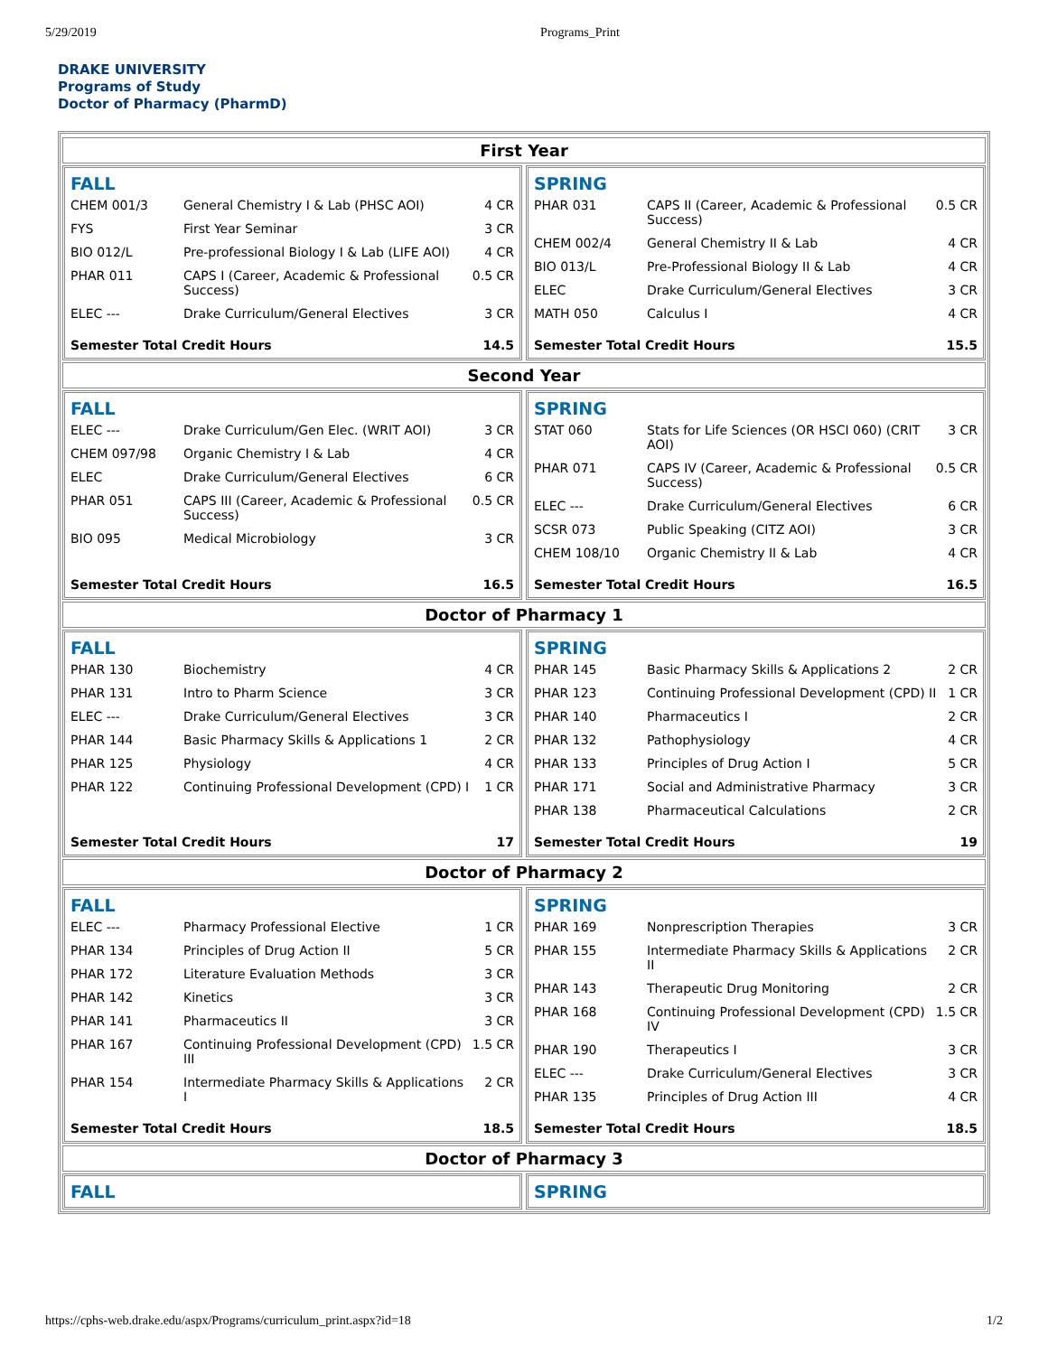5/29/2019 Programs_Print
DRAKE UNIVERSITY
Programs of Study
Doctor of Pharmacy (PharmD)
First Year
FALL
| CHEM 001/3 | General Chemistry I & Lab (PHSC AOI) | 4 CR |
| FYS | First Year Seminar | 3 CR |
| BIO 012/L | Pre-professional Biology I & Lab (LIFE AOI) | 4 CR |
| PHAR 011 | CAPS I (Career, Academic & Professional Success) | 0.5 CR |
| ELEC --- | Drake Curriculum/General Electives | 3 CR |
Semester Total Credit Hours 14.5
SPRING
| PHAR 031 | CAPS II (Career, Academic & Professional Success) | 0.5 CR |
| CHEM 002/4 | General Chemistry II & Lab | 4 CR |
| BIO 013/L | Pre-Professional Biology II & Lab | 4 CR |
| ELEC | Drake Curriculum/General Electives | 3 CR |
| MATH 050 | Calculus I | 4 CR |
Semester Total Credit Hours 15.5
Second Year
FALL
| ELEC --- | Drake Curriculum/Gen Elec. (WRIT AOI) | 3 CR |
| CHEM 097/98 | Organic Chemistry I & Lab | 4 CR |
| ELEC | Drake Curriculum/General Electives | 6 CR |
| PHAR 051 | CAPS III (Career, Academic & Professional Success) | 0.5 CR |
| BIO 095 | Medical Microbiology | 3 CR |
Semester Total Credit Hours 16.5
SPRING
| STAT 060 | Stats for Life Sciences (OR HSCI 060) (CRIT AOI) | 3 CR |
| PHAR 071 | CAPS IV (Career, Academic & Professional Success) | 0.5 CR |
| ELEC --- | Drake Curriculum/General Electives | 6 CR |
| SCSR 073 | Public Speaking (CITZ AOI) | 3 CR |
| CHEM 108/10 | Organic Chemistry II & Lab | 4 CR |
Semester Total Credit Hours 16.5
Doctor of Pharmacy 1
FALL
| PHAR 130 | Biochemistry | 4 CR |
| PHAR 131 | Intro to Pharm Science | 3 CR |
| ELEC --- | Drake Curriculum/General Electives | 3 CR |
| PHAR 144 | Basic Pharmacy Skills & Applications 1 | 2 CR |
| PHAR 125 | Physiology | 4 CR |
| PHAR 122 | Continuing Professional Development (CPD) I | 1 CR |
Semester Total Credit Hours 17
SPRING
| PHAR 145 | Basic Pharmacy Skills & Applications 2 | 2 CR |
| PHAR 123 | Continuing Professional Development (CPD) II | 1 CR |
| PHAR 140 | Pharmaceutics I | 2 CR |
| PHAR 132 | Pathophysiology | 4 CR |
| PHAR 133 | Principles of Drug Action I | 5 CR |
| PHAR 171 | Social and Administrative Pharmacy | 3 CR |
| PHAR 138 | Pharmaceutical Calculations | 2 CR |
Semester Total Credit Hours 19
Doctor of Pharmacy 2
FALL
| ELEC --- | Pharmacy Professional Elective | 1 CR |
| PHAR 134 | Principles of Drug Action II | 5 CR |
| PHAR 172 | Literature Evaluation Methods | 3 CR |
| PHAR 142 | Kinetics | 3 CR |
| PHAR 141 | Pharmaceutics II | 3 CR |
| PHAR 167 | Continuing Professional Development (CPD) III | 1.5 CR |
| PHAR 154 | Intermediate Pharmacy Skills & Applications I | 2 CR |
Semester Total Credit Hours 18.5
SPRING
| PHAR 169 | Nonprescription Therapies | 3 CR |
| PHAR 155 | Intermediate Pharmacy Skills & Applications II | 2 CR |
| PHAR 143 | Therapeutic Drug Monitoring | 2 CR |
| PHAR 168 | Continuing Professional Development (CPD) IV | 1.5 CR |
| PHAR 190 | Therapeutics I | 3 CR |
| ELEC --- | Drake Curriculum/General Electives | 3 CR |
| PHAR 135 | Principles of Drug Action III | 4 CR |
Semester Total Credit Hours 18.5
Doctor of Pharmacy 3
FALL SPRING
https://cphs-web.drake.edu/aspx/Programs/curriculum_print.aspx?id=18 1/2